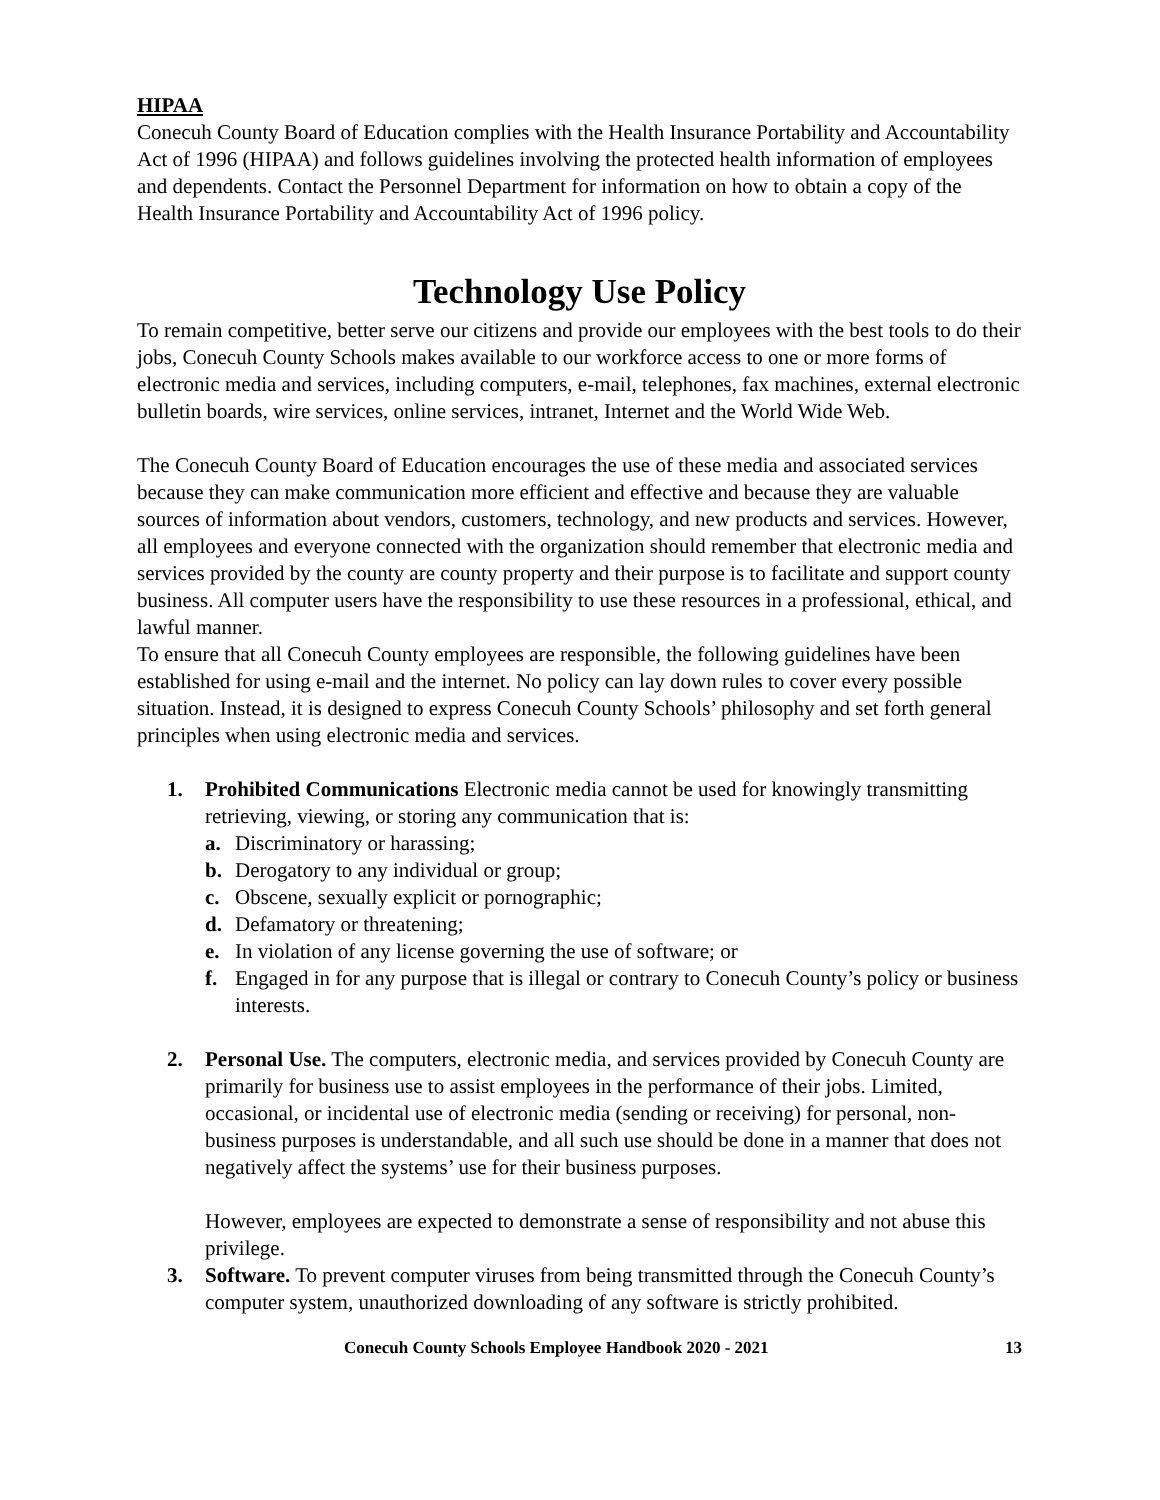HIPAA
Conecuh County Board of Education complies with the Health Insurance Portability and Accountability Act of 1996 (HIPAA) and follows guidelines involving the protected health information of employees and dependents. Contact the Personnel Department for information on how to obtain a copy of the Health Insurance Portability and Accountability Act of 1996 policy.
Technology Use Policy
To remain competitive, better serve our citizens and provide our employees with the best tools to do their jobs, Conecuh County Schools makes available to our workforce access to one or more forms of electronic media and services, including computers, e-mail, telephones, fax machines, external electronic bulletin boards, wire services, online services, intranet, Internet and the World Wide Web.
The Conecuh County Board of Education encourages the use of these media and associated services because they can make communication more efficient and effective and because they are valuable sources of information about vendors, customers, technology, and new products and services. However, all employees and everyone connected with the organization should remember that electronic media and services provided by the county are county property and their purpose is to facilitate and support county business. All computer users have the responsibility to use these resources in a professional, ethical, and lawful manner.
To ensure that all Conecuh County employees are responsible, the following guidelines have been established for using e-mail and the internet. No policy can lay down rules to cover every possible situation. Instead, it is designed to express Conecuh County Schools’ philosophy and set forth general principles when using electronic media and services.
1. Prohibited Communications Electronic media cannot be used for knowingly transmitting retrieving, viewing, or storing any communication that is:
a. Discriminatory or harassing;
b. Derogatory to any individual or group;
c. Obscene, sexually explicit or pornographic;
d. Defamatory or threatening;
e. In violation of any license governing the use of software; or
f. Engaged in for any purpose that is illegal or contrary to Conecuh County’s policy or business interests.
2. Personal Use. The computers, electronic media, and services provided by Conecuh County are primarily for business use to assist employees in the performance of their jobs. Limited, occasional, or incidental use of electronic media (sending or receiving) for personal, non-business purposes is understandable, and all such use should be done in a manner that does not negatively affect the systems’ use for their business purposes.
However, employees are expected to demonstrate a sense of responsibility and not abuse this privilege.
3. Software. To prevent computer viruses from being transmitted through the Conecuh County’s computer system, unauthorized downloading of any software is strictly prohibited.
Conecuh County Schools Employee Handbook 2020 - 2021 13